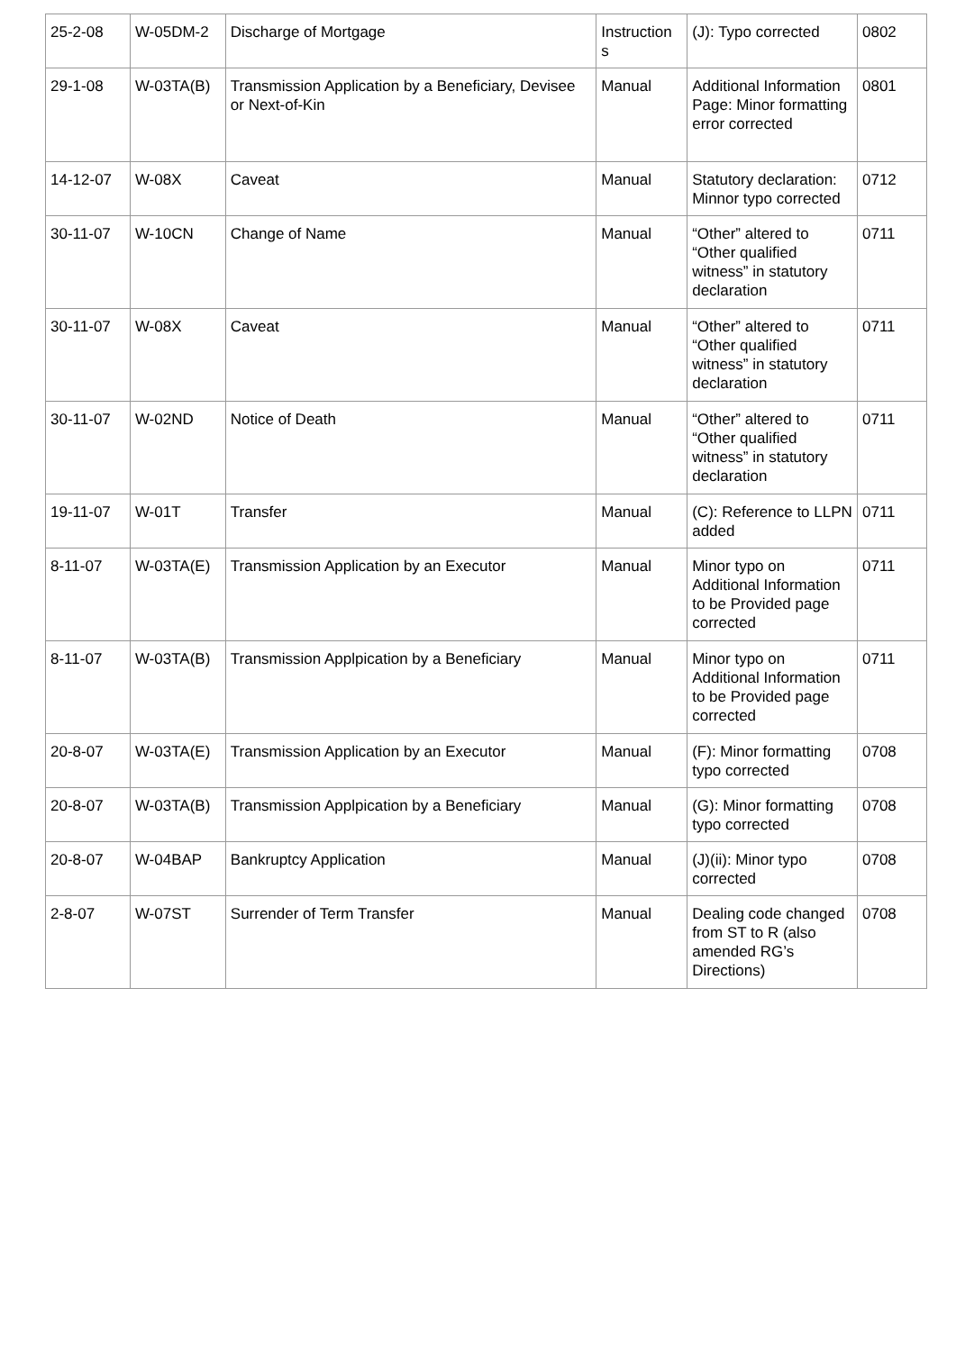| 25-2-08 | W-05DM-2 | Discharge of Mortgage | Instruction s | (J): Typo corrected | 0802 |
| 29-1-08 | W-03TA(B) | Transmission Application by a Beneficiary, Devisee or Next-of-Kin | Manual | Additional Information Page: Minor formatting error corrected | 0801 |
| 14-12-07 | W-08X | Caveat | Manual | Statutory declaration: Minnor typo corrected | 0712 |
| 30-11-07 | W-10CN | Change of Name | Manual | “Other” altered to “Other qualified witness” in statutory declaration | 0711 |
| 30-11-07 | W-08X | Caveat | Manual | “Other” altered to “Other qualified witness” in statutory declaration | 0711 |
| 30-11-07 | W-02ND | Notice of Death | Manual | “Other” altered to “Other qualified witness” in statutory declaration | 0711 |
| 19-11-07 | W-01T | Transfer | Manual | (C): Reference to LLPN added | 0711 |
| 8-11-07 | W-03TA(E) | Transmission Application by an Executor | Manual | Minor typo on Additional Information to be Provided page corrected | 0711 |
| 8-11-07 | W-03TA(B) | Transmission Applpication by a Beneficiary | Manual | Minor typo on Additional Information to be Provided page corrected | 0711 |
| 20-8-07 | W-03TA(E) | Transmission Application by an Executor | Manual | (F): Minor formatting typo corrected | 0708 |
| 20-8-07 | W-03TA(B) | Transmission Applpication by a Beneficiary | Manual | (G): Minor formatting typo corrected | 0708 |
| 20-8-07 | W-04BAP | Bankruptcy Application | Manual | (J)(ii): Minor typo corrected | 0708 |
| 2-8-07 | W-07ST | Surrender of Term Transfer | Manual | Dealing code changed from ST to R (also amended RG’s Directions) | 0708 |